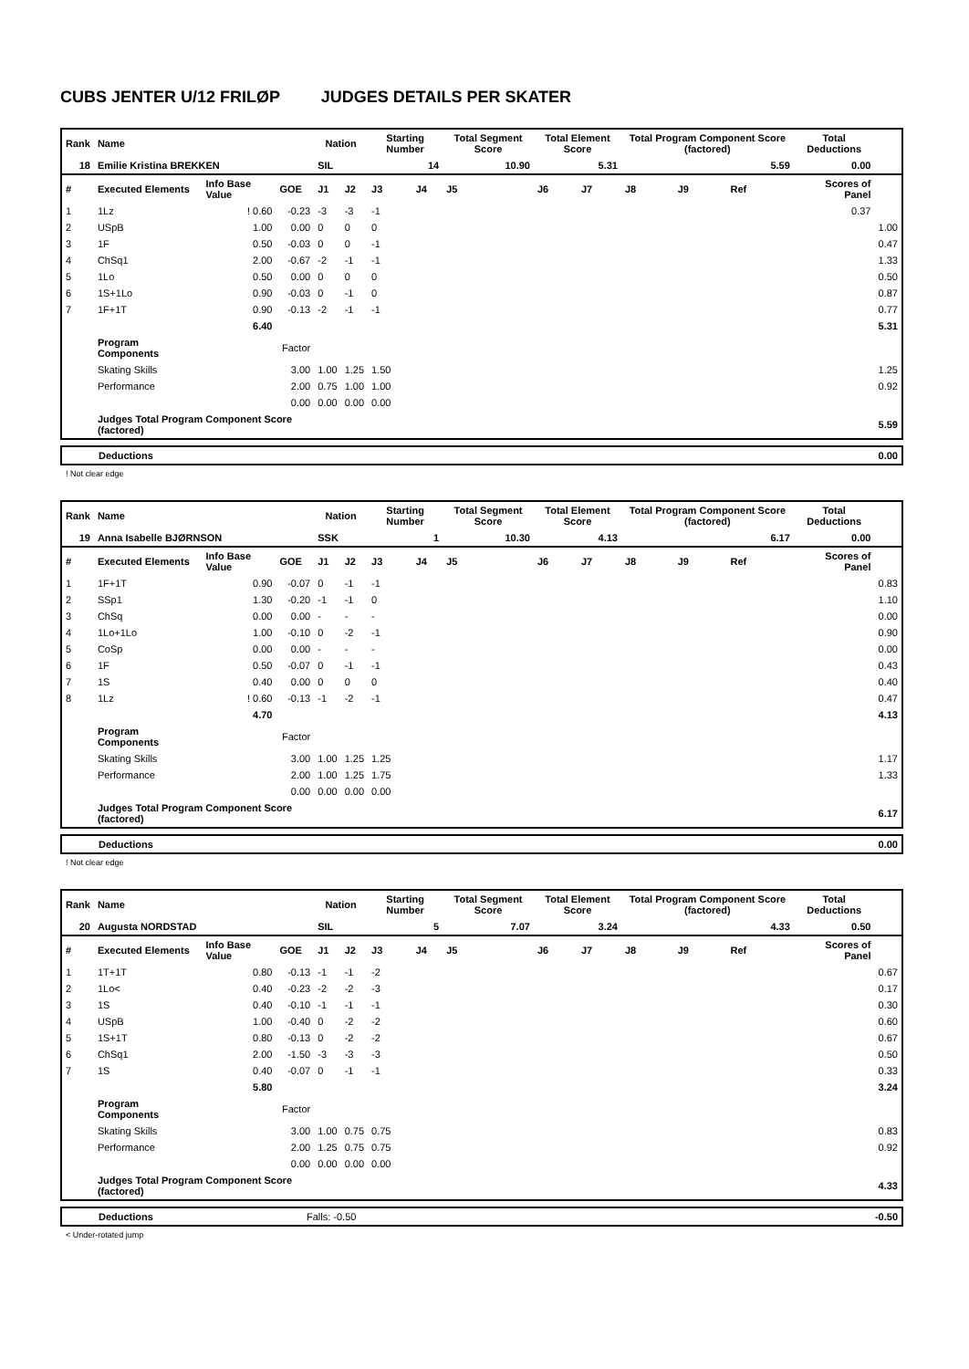CUBS JENTER U/12 FRILØP JUDGES DETAILS PER SKATER
| Rank | Name | | | Nation | | Starting Number | | Total Segment Score | Total Element Score | | Total Program Component Score (factored) | | | Total Deductions | |
| --- | --- | --- | --- | --- | --- | --- | --- | --- | --- | --- | --- | --- | --- | --- | --- |
| 18 | Emilie Kristina BREKKEN | | | SIL | | 14 | | 10.90 | 5.31 | | 5.59 | | | 0.00 | |
| # | Executed Elements | Info Base Value | GOE | J1 | J2 | J3 | J4 | J5 | J6 | J7 | J8 | J9 | Ref | Scores of Panel | |
| 1 | 1Lz | ! 0.60 | -0.23 | -3 | -3 | -1 | | | | | | | | 0.37 | |
| 2 | USpB | 1.00 | 0.00 | 0 | 0 | 0 | | | | | | | | | 1.00 |
| 3 | 1F | 0.50 | -0.03 | 0 | 0 | -1 | | | | | | | | | 0.47 |
| 4 | ChSq1 | 2.00 | -0.67 | -2 | -1 | -1 | | | | | | | | | 1.33 |
| 5 | 1Lo | 0.50 | 0.00 | 0 | 0 | 0 | | | | | | | | | 0.50 |
| 6 | 1S+1Lo | 0.90 | -0.03 | 0 | -1 | 0 | | | | | | | | | 0.87 |
| 7 | 1F+1T | 0.90 | -0.13 | -2 | -1 | -1 | | | | | | | | | 0.77 |
| | | 6.40 | | | | | | | | | | | | | 5.31 |
| | Program Components | | Factor | | | | | | | | | | | | |
| | Skating Skills | | 3.00 | 1.00 | 1.25 | 1.50 | | | | | | | | | 1.25 |
| | Performance | | 2.00 | 0.75 | 1.00 | 1.00 | | | | | | | | | 0.92 |
| | | | 0.00 | 0.00 | 0.00 | 0.00 | | | | | | | | | |
| | Judges Total Program Component Score (factored) | | | | | | | | | | | | | | 5.59 |
| Deductions | 0.00 |
! Not clear edge
| Rank | Name | | | Nation | | Starting Number | | Total Segment Score | Total Element Score | | Total Program Component Score (factored) | | | Total Deductions | |
| --- | --- | --- | --- | --- | --- | --- | --- | --- | --- | --- | --- | --- | --- | --- | --- |
| 19 | Anna Isabelle BJØRNSON | | | SSK | | 1 | | 10.30 | 4.13 | | 6.17 | | | 0.00 | |
| # | Executed Elements | Info Base Value | GOE | J1 | J2 | J3 | J4 | J5 | J6 | J7 | J8 | J9 | Ref | Scores of Panel | |
| 1 | 1F+1T | 0.90 | -0.07 | 0 | -1 | -1 | | | | | | | | | 0.83 |
| 2 | SSp1 | 1.30 | -0.20 | -1 | -1 | 0 | | | | | | | | | 1.10 |
| 3 | ChSq | 0.00 | 0.00 | - | - | - | | | | | | | | | 0.00 |
| 4 | 1Lo+1Lo | 1.00 | -0.10 | 0 | -2 | -1 | | | | | | | | | 0.90 |
| 5 | CoSp | 0.00 | 0.00 | - | - | - | | | | | | | | | 0.00 |
| 6 | 1F | 0.50 | -0.07 | 0 | -1 | -1 | | | | | | | | | 0.43 |
| 7 | 1S | 0.40 | 0.00 | 0 | 0 | 0 | | | | | | | | | 0.40 |
| 8 | 1Lz | ! 0.60 | -0.13 | -1 | -2 | -1 | | | | | | | | | 0.47 |
| | | 4.70 | | | | | | | | | | | | | 4.13 |
| | Program Components | | Factor | | | | | | | | | | | | |
| | Skating Skills | | 3.00 | 1.00 | 1.25 | 1.25 | | | | | | | | | 1.17 |
| | Performance | | 2.00 | 1.00 | 1.25 | 1.75 | | | | | | | | | 1.33 |
| | | | 0.00 | 0.00 | 0.00 | 0.00 | | | | | | | | | |
| | Judges Total Program Component Score (factored) | | | | | | | | | | | | | | 6.17 |
| Deductions | 0.00 |
! Not clear edge
| Rank | Name | | | Nation | | Starting Number | | Total Segment Score | Total Element Score | | Total Program Component Score (factored) | | | Total Deductions | |
| --- | --- | --- | --- | --- | --- | --- | --- | --- | --- | --- | --- | --- | --- | --- | --- |
| 20 | Augusta NORDSTAD | | | SIL | | 5 | | 7.07 | 3.24 | | 4.33 | | | 0.50 | |
| # | Executed Elements | Info Base Value | GOE | J1 | J2 | J3 | J4 | J5 | J6 | J7 | J8 | J9 | Ref | Scores of Panel | |
| 1 | 1T+1T | 0.80 | -0.13 | -1 | -1 | -2 | | | | | | | | | 0.67 |
| 2 | 1Lo< | 0.40 | -0.23 | -2 | -2 | -3 | | | | | | | | | 0.17 |
| 3 | 1S | 0.40 | -0.10 | -1 | -1 | -1 | | | | | | | | | 0.30 |
| 4 | USpB | 1.00 | -0.40 | 0 | -2 | -2 | | | | | | | | | 0.60 |
| 5 | 1S+1T | 0.80 | -0.13 | 0 | -2 | -2 | | | | | | | | | 0.67 |
| 6 | ChSq1 | 2.00 | -1.50 | -3 | -3 | -3 | | | | | | | | | 0.50 |
| 7 | 1S | 0.40 | -0.07 | 0 | -1 | -1 | | | | | | | | | 0.33 |
| | | 5.80 | | | | | | | | | | | | | 3.24 |
| | Program Components | | Factor | | | | | | | | | | | | |
| | Skating Skills | | 3.00 | 1.00 | 0.75 | 0.75 | | | | | | | | | 0.83 |
| | Performance | | 2.00 | 1.25 | 0.75 | 0.75 | | | | | | | | | 0.92 |
| | | | 0.00 | 0.00 | 0.00 | 0.00 | | | | | | | | | |
| | Judges Total Program Component Score (factored) | | | | | | | | | | | | | | 4.33 |
| Deductions | Falls: -0.50 | -0.50 |
< Under-rotated jump